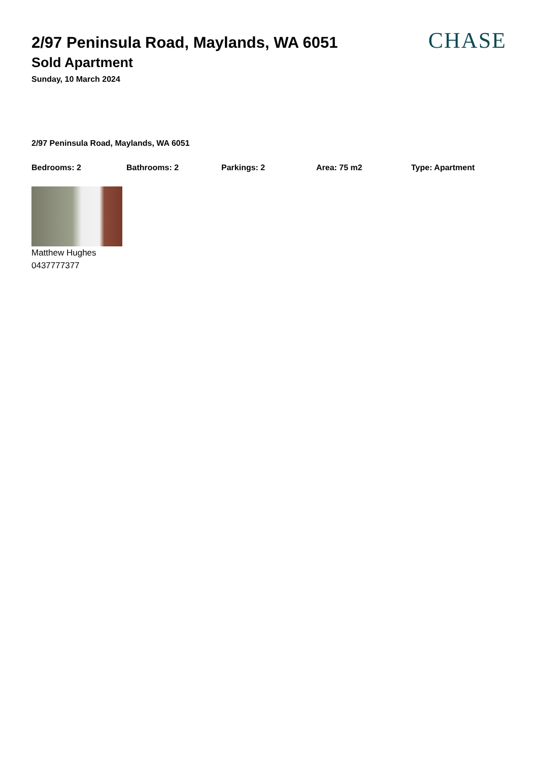CHASE
2/97 Peninsula Road, Maylands, WA 6051
Sold Apartment
Sunday, 10 March 2024
2/97 Peninsula Road, Maylands, WA 6051
Bedrooms: 2 Bathrooms: 2 Parkings: 2 Area: 75 m2 Type: Apartment
Matthew Hughes
0437777377